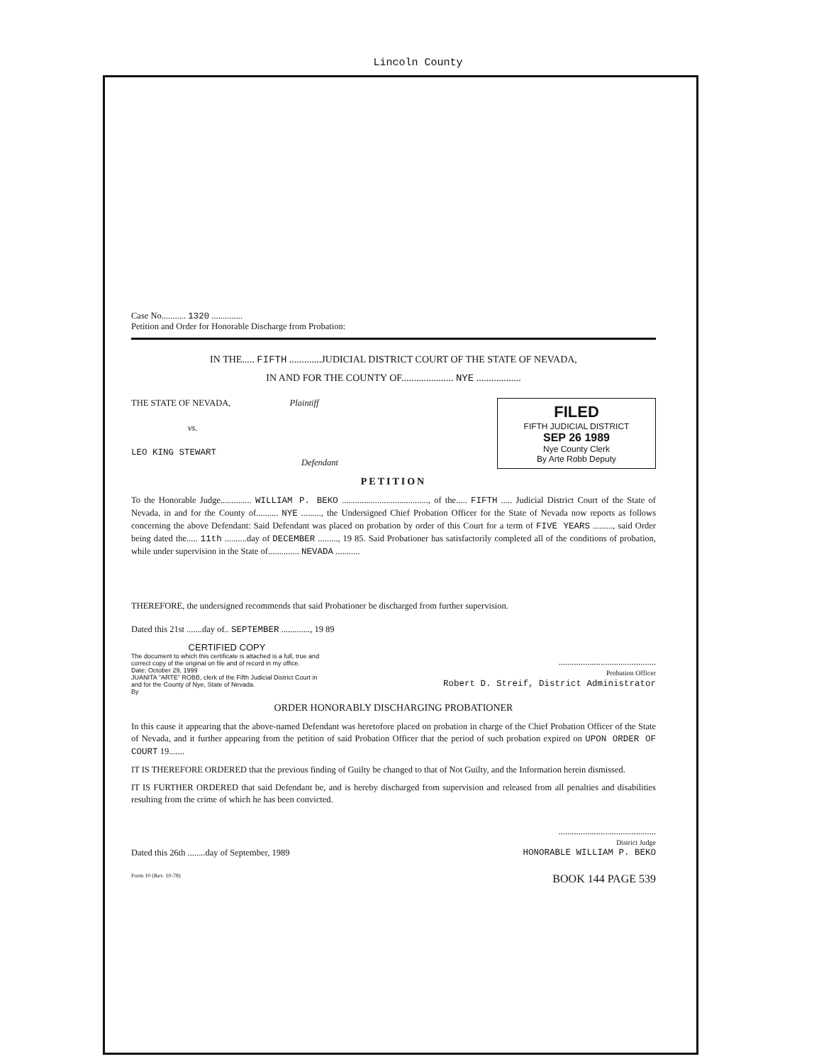Lincoln County
Case No........... 1320 ..............
Petition and Order for Honorable Discharge from Probation:
IN THE..... FIFTH .............JUDICIAL DISTRICT COURT OF THE STATE OF NEVADA,
IN AND FOR THE COUNTY OF..................... NYE ..................
THE STATE OF NEVADA, Plaintiff
vs.
LEO KING STEWART
Defendant
FILED
FIFTH JUDICIAL DISTRICT
SEP 26 1989
Nye County Clerk
By Arte Robb Deputy
PETITION
To the Honorable Judge.............. WILLIAM P. BEKO ......................................., of the..... FIFTH ..... Judicial District Court of the State of Nevada, in and for the County of.......... NYE ........., the Undersigned Chief Probation Officer for the State of Nevada now reports as follows concerning the above Defendant: Said Defendant was placed on probation by order of this Court for a term of FIVE YEARS ........., said Order being dated the..... 11th ..........day of DECEMBER ........., 19 85. Said Probationer has satisfactorily completed all of the conditions of probation, while under supervision in the State of.............. NEVADA ...........
THEREFORE, the undersigned recommends that said Probationer be discharged from further supervision.
Dated this 21st .......day of.. SEPTEMBER ............., 19 89
CERTIFIED COPY
The document to which this certificate is attached is a full, true and correct copy of the original on file and of record in my office.
Date: October 29, 1999
JUANITA "ARTE" ROBB, clerk of the Fifth Judicial District Court in and for the County of Nye, State of Nevada.
By
............................................
Probation Officer
Robert D. Streif, District Administrator
ORDER HONORABLY DISCHARGING PROBATIONER
In this cause it appearing that the above-named Defendant was heretofore placed on probation in charge of the Chief Probation Officer of the State of Nevada, and it further appearing from the petition of said Probation Officer that the period of such probation expired on UPON ORDER OF COURT 19.......
IT IS THEREFORE ORDERED that the previous finding of Guilty be changed to that of Not Guilty, and the Information herein dismissed.
IT IS FURTHER ORDERED that said Defendant be, and is hereby discharged from supervision and released from all penalties and disabilities resulting from the crime of which he has been convicted.
............................................
District Judge
Dated this 26th ........day of September, 1989
HONORABLE WILLIAM P. BEKO
Form 10 (Rev. 10-78)
BOOK 144 PAGE 539